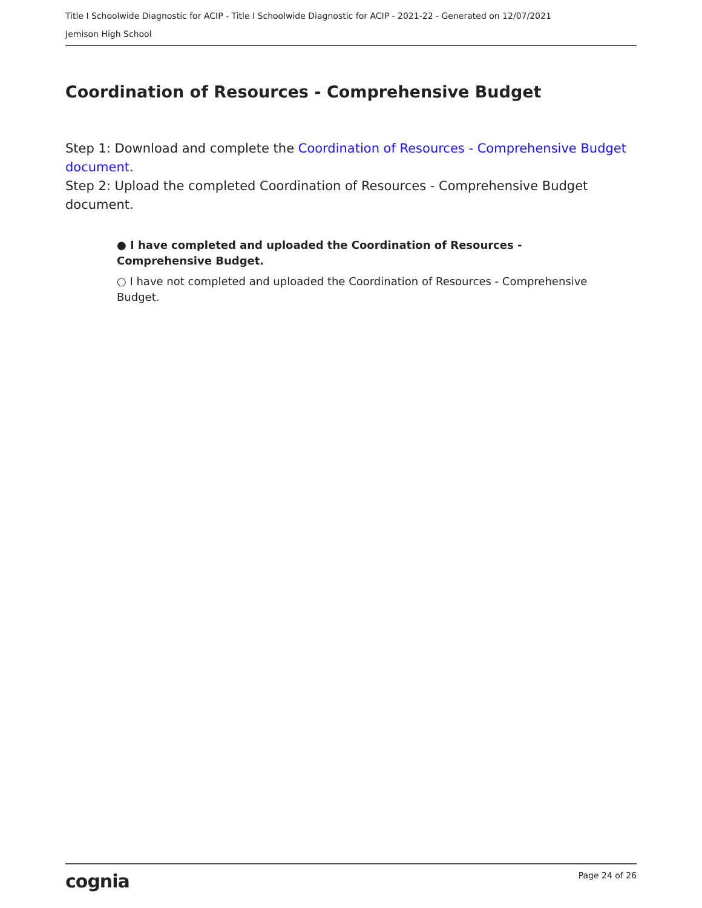Title I Schoolwide Diagnostic for ACIP - Title I Schoolwide Diagnostic for ACIP - 2021-22 - Generated on 12/07/2021
Jemison High School
Coordination of Resources - Comprehensive Budget
Step 1: Download and complete the Coordination of Resources - Comprehensive Budget document.
Step 2: Upload the completed Coordination of Resources - Comprehensive Budget document.
● I have completed and uploaded the Coordination of Resources - Comprehensive Budget.
○ I have not completed and uploaded the Coordination of Resources - Comprehensive Budget.
cognia Page 24 of 26